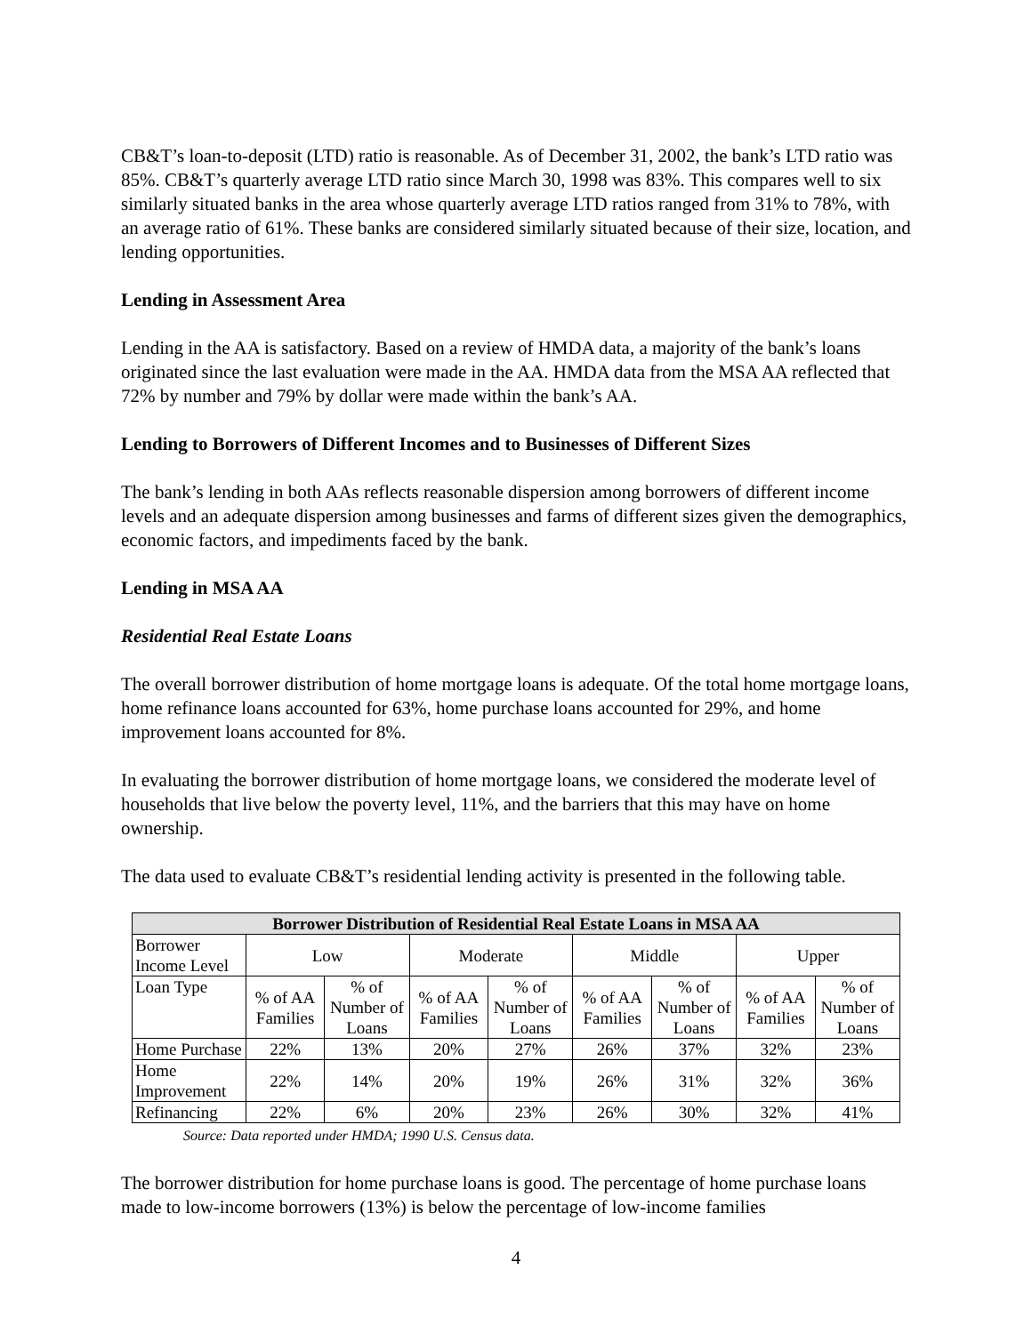CB&T’s loan-to-deposit (LTD) ratio is reasonable. As of December 31, 2002, the bank’s LTD ratio was 85%. CB&T’s quarterly average LTD ratio since March 30, 1998 was 83%. This compares well to six similarly situated banks in the area whose quarterly average LTD ratios ranged from 31% to 78%, with an average ratio of 61%. These banks are considered similarly situated because of their size, location, and lending opportunities.
Lending in Assessment Area
Lending in the AA is satisfactory. Based on a review of HMDA data, a majority of the bank’s loans originated since the last evaluation were made in the AA. HMDA data from the MSA AA reflected that 72% by number and 79% by dollar were made within the bank’s AA.
Lending to Borrowers of Different Incomes and to Businesses of Different Sizes
The bank’s lending in both AAs reflects reasonable dispersion among borrowers of different income levels and an adequate dispersion among businesses and farms of different sizes given the demographics, economic factors, and impediments faced by the bank.
Lending in MSA AA
Residential Real Estate Loans
The overall borrower distribution of home mortgage loans is adequate. Of the total home mortgage loans, home refinance loans accounted for 63%, home purchase loans accounted for 29%, and home improvement loans accounted for 8%.
In evaluating the borrower distribution of home mortgage loans, we considered the moderate level of households that live below the poverty level, 11%, and the barriers that this may have on home ownership.
The data used to evaluate CB&T’s residential lending activity is presented in the following table.
| Borrower Distribution of Residential Real Estate Loans in MSA AA | | | | | | | | |
| --- | --- | --- | --- | --- | --- | --- | --- | --- |
| Borrower Income Level | Low | | Moderate | | Middle | | Upper | |
| Loan Type | % of AA Families | % of Number of Loans | % of AA Families | % of Number of Loans | % of AA Families | % of Number of Loans | % of AA Families | % of Number of Loans |
| Home Purchase | 22% | 13% | 20% | 27% | 26% | 37% | 32% | 23% |
| Home Improvement | 22% | 14% | 20% | 19% | 26% | 31% | 32% | 36% |
| Refinancing | 22% | 6% | 20% | 23% | 26% | 30% | 32% | 41% |
Source: Data reported under HMDA; 1990 U.S. Census data.
The borrower distribution for home purchase loans is good. The percentage of home purchase loans made to low-income borrowers (13%) is below the percentage of low-income families
4